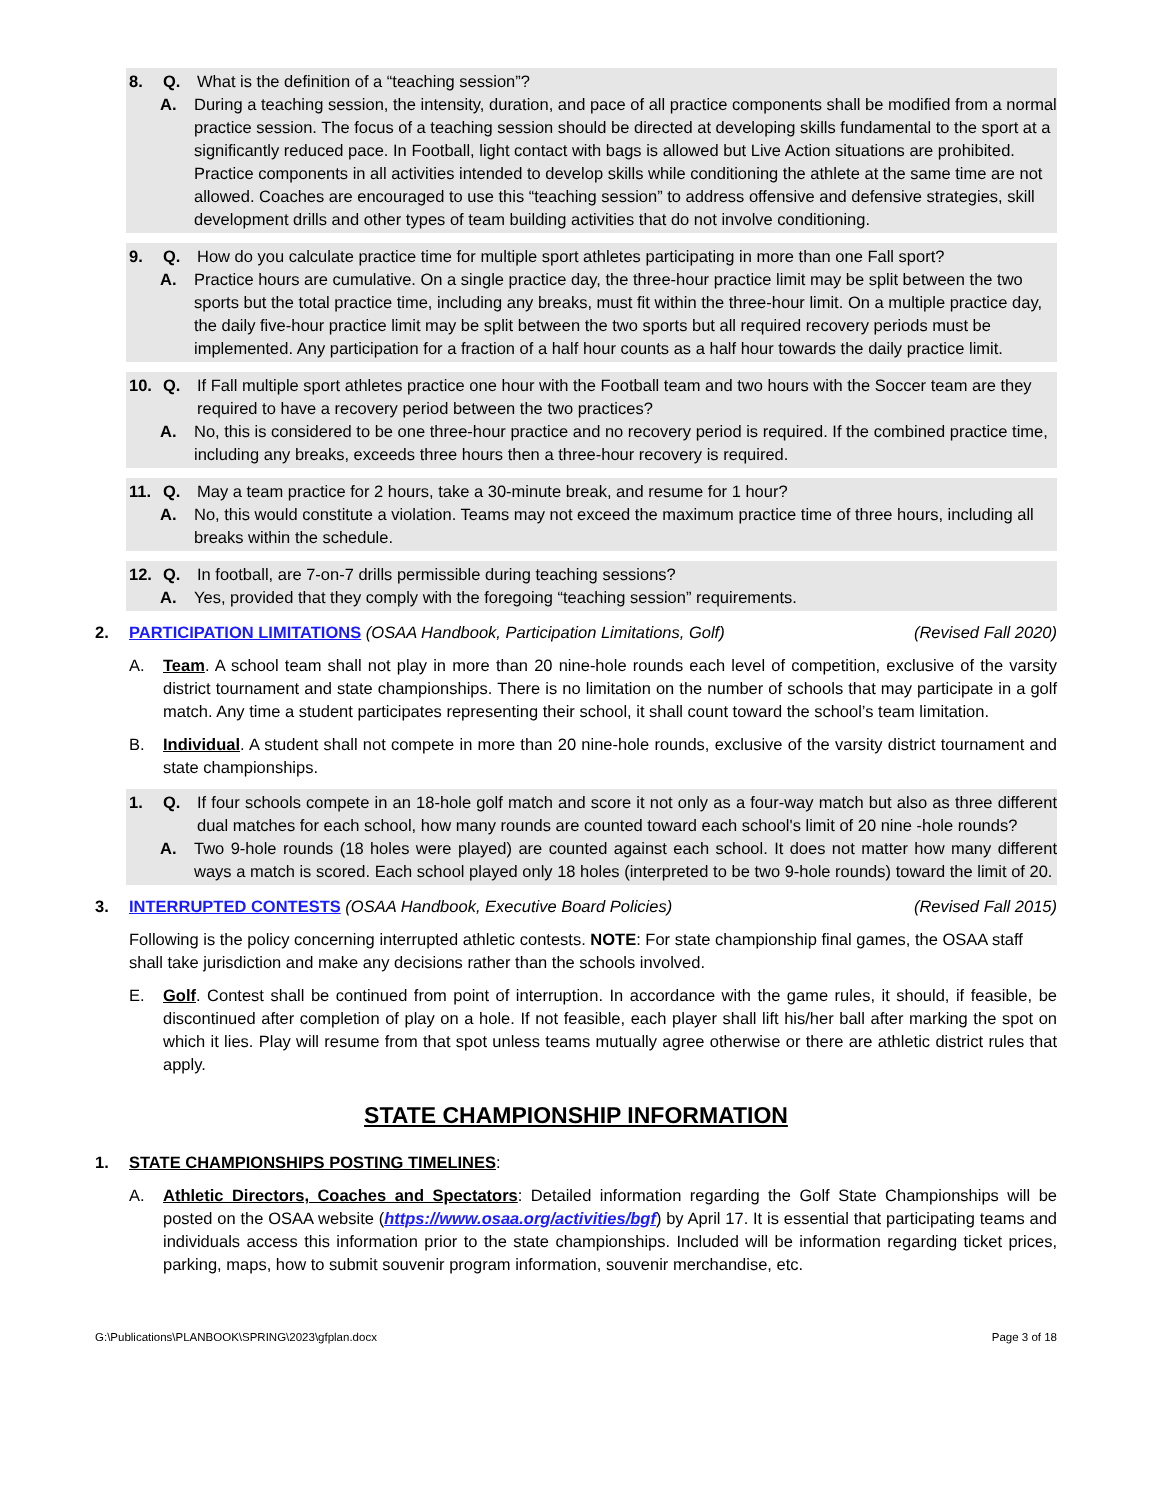8. Q. What is the definition of a “teaching session”?
A. During a teaching session, the intensity, duration, and pace of all practice components shall be modified from a normal practice session. The focus of a teaching session should be directed at developing skills fundamental to the sport at a significantly reduced pace. In Football, light contact with bags is allowed but Live Action situations are prohibited. Practice components in all activities intended to develop skills while conditioning the athlete at the same time are not allowed. Coaches are encouraged to use this “teaching session” to address offensive and defensive strategies, skill development drills and other types of team building activities that do not involve conditioning.
9. Q. How do you calculate practice time for multiple sport athletes participating in more than one Fall sport?
A. Practice hours are cumulative. On a single practice day, the three-hour practice limit may be split between the two sports but the total practice time, including any breaks, must fit within the three-hour limit. On a multiple practice day, the daily five-hour practice limit may be split between the two sports but all required recovery periods must be implemented. Any participation for a fraction of a half hour counts as a half hour towards the daily practice limit.
10. Q. If Fall multiple sport athletes practice one hour with the Football team and two hours with the Soccer team are they required to have a recovery period between the two practices?
A. No, this is considered to be one three-hour practice and no recovery period is required. If the combined practice time, including any breaks, exceeds three hours then a three-hour recovery is required.
11. Q. May a team practice for 2 hours, take a 30-minute break, and resume for 1 hour?
A. No, this would constitute a violation. Teams may not exceed the maximum practice time of three hours, including all breaks within the schedule.
12. Q. In football, are 7-on-7 drills permissible during teaching sessions?
A. Yes, provided that they comply with the foregoing “teaching session” requirements.
2. PARTICIPATION LIMITATIONS (OSAA Handbook, Participation Limitations, Golf) (Revised Fall 2020)
A. Team. A school team shall not play in more than 20 nine-hole rounds each level of competition, exclusive of the varsity district tournament and state championships. There is no limitation on the number of schools that may participate in a golf match. Any time a student participates representing their school, it shall count toward the school’s team limitation.
B. Individual. A student shall not compete in more than 20 nine-hole rounds, exclusive of the varsity district tournament and state championships.
1. Q. If four schools compete in an 18-hole golf match and score it not only as a four-way match but also as three different dual matches for each school, how many rounds are counted toward each school's limit of 20 nine -hole rounds?
A. Two 9-hole rounds (18 holes were played) are counted against each school. It does not matter how many different ways a match is scored. Each school played only 18 holes (interpreted to be two 9-hole rounds) toward the limit of 20.
3. INTERRUPTED CONTESTS (OSAA Handbook, Executive Board Policies) (Revised Fall 2015)
Following is the policy concerning interrupted athletic contests. NOTE: For state championship final games, the OSAA staff shall take jurisdiction and make any decisions rather than the schools involved.
E. Golf. Contest shall be continued from point of interruption. In accordance with the game rules, it should, if feasible, be discontinued after completion of play on a hole. If not feasible, each player shall lift his/her ball after marking the spot on which it lies. Play will resume from that spot unless teams mutually agree otherwise or there are athletic district rules that apply.
STATE CHAMPIONSHIP INFORMATION
1. STATE CHAMPIONSHIPS POSTING TIMELINES:
A. Athletic Directors, Coaches and Spectators: Detailed information regarding the Golf State Championships will be posted on the OSAA website (https://www.osaa.org/activities/bgf) by April 17. It is essential that participating teams and individuals access this information prior to the state championships. Included will be information regarding ticket prices, parking, maps, how to submit souvenir program information, souvenir merchandise, etc.
G:\Publications\PLANBOOK\SPRING\2023\gfplan.docx Page 3 of 18